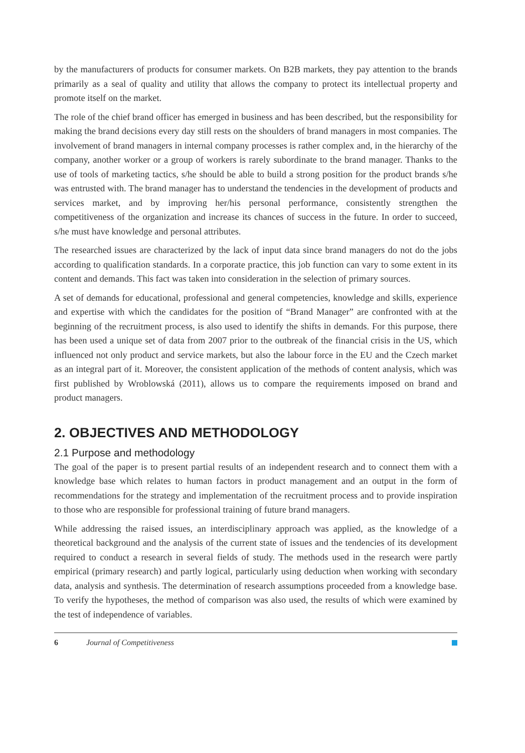by the manufacturers of products for consumer markets. On B2B markets, they pay attention to the brands primarily as a seal of quality and utility that allows the company to protect its intellectual property and promote itself on the market.
The role of the chief brand officer has emerged in business and has been described, but the responsibility for making the brand decisions every day still rests on the shoulders of brand managers in most companies. The involvement of brand managers in internal company processes is rather complex and, in the hierarchy of the company, another worker or a group of workers is rarely subordinate to the brand manager. Thanks to the use of tools of marketing tactics, s/he should be able to build a strong position for the product brands s/he was entrusted with. The brand manager has to understand the tendencies in the development of products and services market, and by improving her/his personal performance, consistently strengthen the competitiveness of the organization and increase its chances of success in the future. In order to succeed, s/he must have knowledge and personal attributes.
The researched issues are characterized by the lack of input data since brand managers do not do the jobs according to qualification standards. In a corporate practice, this job function can vary to some extent in its content and demands. This fact was taken into consideration in the selection of primary sources.
A set of demands for educational, professional and general competencies, knowledge and skills, experience and expertise with which the candidates for the position of “Brand Manager” are confronted with at the beginning of the recruitment process, is also used to identify the shifts in demands. For this purpose, there has been used a unique set of data from 2007 prior to the outbreak of the financial crisis in the US, which influenced not only product and service markets, but also the labour force in the EU and the Czech market as an integral part of it. Moreover, the consistent application of the methods of content analysis, which was first published by Wroblowská (2011), allows us to compare the requirements imposed on brand and product managers.
2. OBJECTIVES AND METHODOLOGY
2.1 Purpose and methodology
The goal of the paper is to present partial results of an independent research and to connect them with a knowledge base which relates to human factors in product management and an output in the form of recommendations for the strategy and implementation of the recruitment process and to provide inspiration to those who are responsible for professional training of future brand managers.
While addressing the raised issues, an interdisciplinary approach was applied, as the knowledge of a theoretical background and the analysis of the current state of issues and the tendencies of its development required to conduct a research in several fields of study. The methods used in the research were partly empirical (primary research) and partly logical, particularly using deduction when working with secondary data, analysis and synthesis. The determination of research assumptions proceeded from a knowledge base. To verify the hypotheses, the method of comparison was also used, the results of which were examined by the test of independence of variables.
6 Journal of Competitiveness